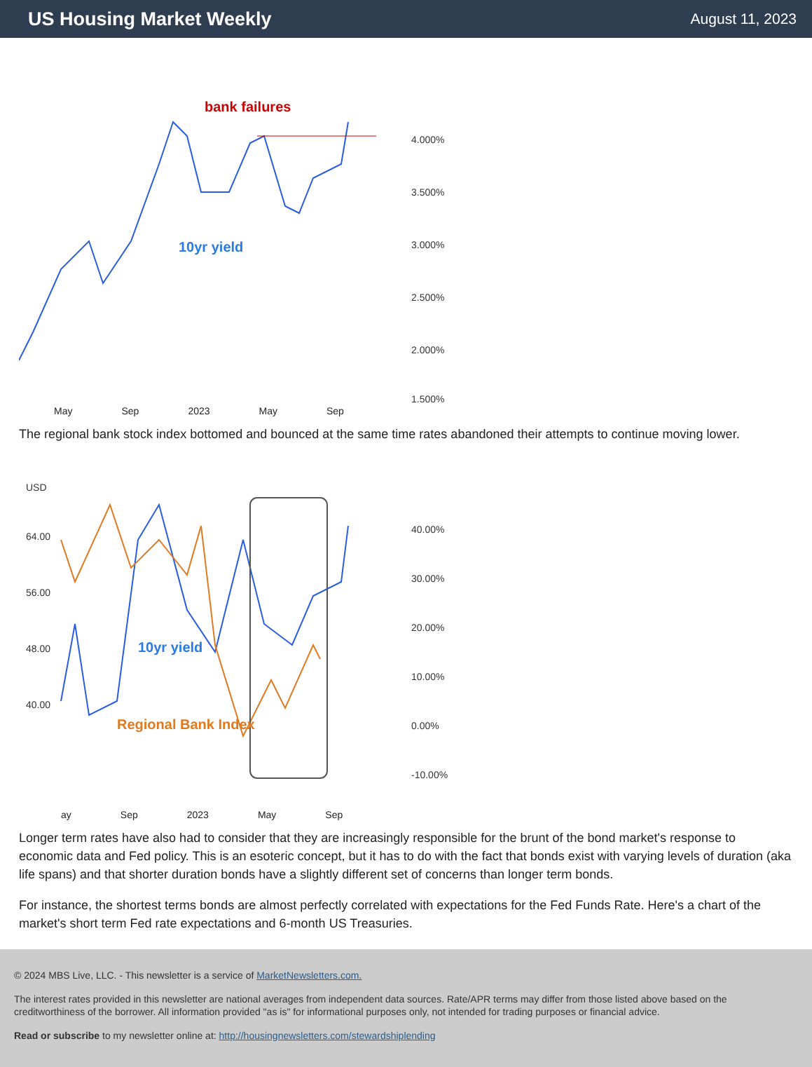US Housing Market Weekly
August 11, 2023
bank failures
10yr yield
4.000%
3.500%
3.000%
2.500%
2.000%
1.500%
May Sep 2023 May Sep
The regional bank stock index bottomed and bounced at the same time rates abandoned their attempts to continue moving lower.
10yr yield
Regional Bank Index
USD
64.00
56.00
48.00
40.00
40.00%
30.00%
20.00%
10.00%
0.00%
-10.00%
ay Sep 2023 May Sep
Longer term rates have also had to consider that they are increasingly responsible for the brunt of the bond market's response to economic data and Fed policy. This is an esoteric concept, but it has to do with the fact that bonds exist with varying levels of duration (aka life spans) and that shorter duration bonds have a slightly different set of concerns than longer term bonds.
For instance, the shortest terms bonds are almost perfectly correlated with expectations for the Fed Funds Rate. Here's a chart of the market's short term Fed rate expectations and 6-month US Treasuries.
© 2024 MBS Live, LLC. - This newsletter is a service of MarketNewsletters.com.
The interest rates provided in this newsletter are national averages from independent data sources. Rate/APR terms may differ from those listed above based on the creditworthiness of the borrower. All information provided "as is" for informational purposes only, not intended for trading purposes or financial advice.
Read or subscribe to my newsletter online at: http://housingnewsletters.com/stewardshiplending